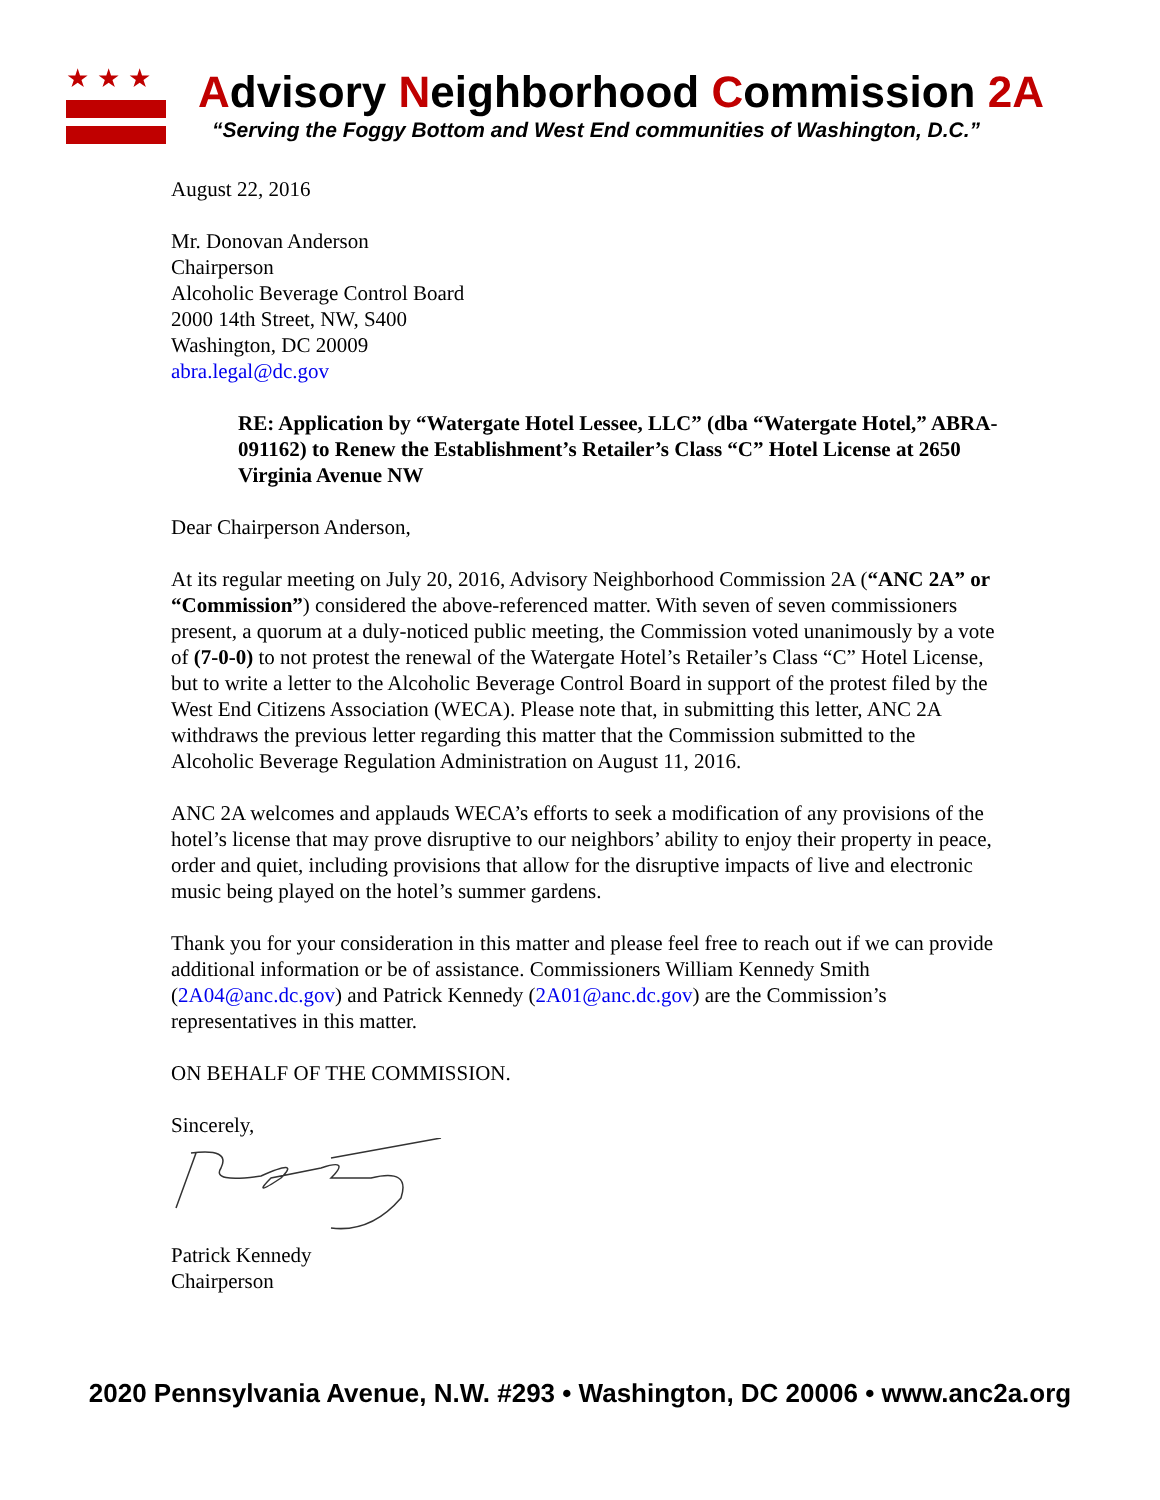★★★
Advisory Neighborhood Commission 2A
“Serving the Foggy Bottom and West End communities of Washington, D.C.”
August 22, 2016
Mr. Donovan Anderson
Chairperson
Alcoholic Beverage Control Board
2000 14th Street, NW, S400
Washington, DC 20009
abra.legal@dc.gov
RE: Application by “Watergate Hotel Lessee, LLC” (dba “Watergate Hotel,” ABRA- 091162) to Renew the Establishment’s Retailer’s Class “C” Hotel License at 2650 Virginia Avenue NW
Dear Chairperson Anderson,
At its regular meeting on July 20, 2016, Advisory Neighborhood Commission 2A (“ANC 2A” or “Commission”) considered the above-referenced matter. With seven of seven commissioners present, a quorum at a duly-noticed public meeting, the Commission voted unanimously by a vote of (7-0-0) to not protest the renewal of the Watergate Hotel’s Retailer’s Class “C” Hotel License, but to write a letter to the Alcoholic Beverage Control Board in support of the protest filed by the West End Citizens Association (WECA). Please note that, in submitting this letter, ANC 2A withdraws the previous letter regarding this matter that the Commission submitted to the Alcoholic Beverage Regulation Administration on August 11, 2016.
ANC 2A welcomes and applauds WECA’s efforts to seek a modification of any provisions of the hotel’s license that may prove disruptive to our neighbors’ ability to enjoy their property in peace, order and quiet, including provisions that allow for the disruptive impacts of live and electronic music being played on the hotel’s summer gardens.
Thank you for your consideration in this matter and please feel free to reach out if we can provide additional information or be of assistance. Commissioners William Kennedy Smith (2A04@anc.dc.gov) and Patrick Kennedy (2A01@anc.dc.gov) are the Commission’s representatives in this matter.
ON BEHALF OF THE COMMISSION.
Sincerely,
Patrick Kennedy
Chairperson
2020 Pennsylvania Avenue, N.W. #293 • Washington, DC 20006 • www.anc2a.org